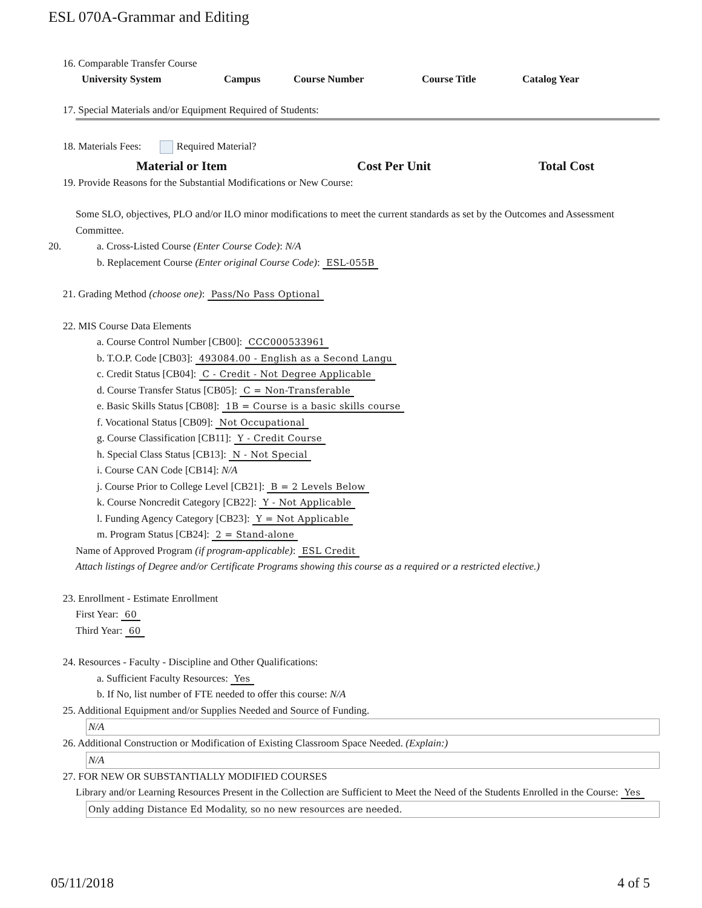ESL 070A-Grammar and Editing
16. Comparable Transfer Course
| University System | Campus | Course Number | Course Title | Catalog Year |
| --- | --- | --- | --- | --- |
17. Special Materials and/or Equipment Required of Students:
18. Materials Fees: Required Material?
| Material or Item | Cost Per Unit | Total Cost |
| --- | --- | --- |
19. Provide Reasons for the Substantial Modifications or New Course:
Some SLO, objectives, PLO and/or ILO minor modifications to meet the current standards as set by the Outcomes and Assessment Committee.
20. a. Cross-Listed Course (Enter Course Code): N/A
b. Replacement Course (Enter original Course Code): ESL-055B
21. Grading Method (choose one): Pass/No Pass Optional
22. MIS Course Data Elements
a. Course Control Number [CB00]: CCC000533961
b. T.O.P. Code [CB03]: 493084.00 - English as a Second Langu
c. Credit Status [CB04]: C - Credit - Not Degree Applicable
d. Course Transfer Status [CB05]: C = Non-Transferable
e. Basic Skills Status [CB08]: 1B = Course is a basic skills course
f. Vocational Status [CB09]: Not Occupational
g. Course Classification [CB11]: Y - Credit Course
h. Special Class Status [CB13]: N - Not Special
i. Course CAN Code [CB14]: N/A
j. Course Prior to College Level [CB21]: B = 2 Levels Below
k. Course Noncredit Category [CB22]: Y - Not Applicable
l. Funding Agency Category [CB23]: Y = Not Applicable
m. Program Status [CB24]: 2 = Stand-alone
Name of Approved Program (if program-applicable): ESL Credit
Attach listings of Degree and/or Certificate Programs showing this course as a required or a restricted elective.)
23. Enrollment - Estimate Enrollment
First Year: 60
Third Year: 60
24. Resources - Faculty - Discipline and Other Qualifications:
a. Sufficient Faculty Resources: Yes
b. If No, list number of FTE needed to offer this course: N/A
25. Additional Equipment and/or Supplies Needed and Source of Funding.
N/A
26. Additional Construction or Modification of Existing Classroom Space Needed. (Explain:)
N/A
27. FOR NEW OR SUBSTANTIALLY MODIFIED COURSES
Library and/or Learning Resources Present in the Collection are Sufficient to Meet the Need of the Students Enrolled in the Course: Yes
Only adding Distance Ed Modality, so no new resources are needed.
05/11/2018 4 of 5